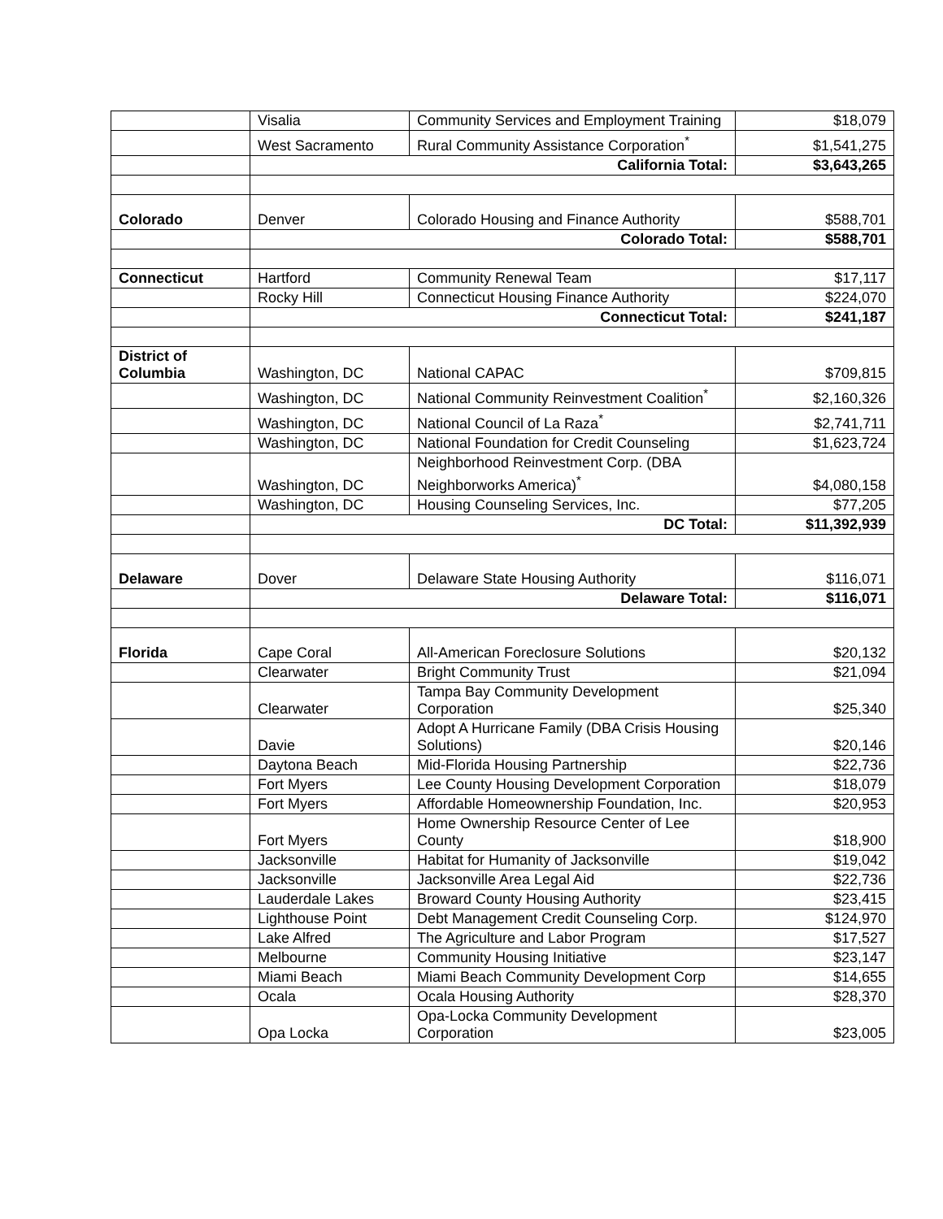| | Visalia | Community Services and Employment Training | $18,079 |
| | West Sacramento | Rural Community Assistance Corporation<sup>*</sup> | $1,541,275 |
| | California Total: | | $3,643,265 |
| Colorado | Denver | Colorado Housing and Finance Authority | $588,701 |
| | Colorado Total: | | $588,701 |
| Connecticut | Hartford | Community Renewal Team | $17,117 |
| | Rocky Hill | Connecticut Housing Finance Authority | $224,070 |
| | Connecticut Total: | | $241,187 |
| District of Columbia | Washington, DC | National CAPAC | $709,815 |
| | Washington, DC | National Community Reinvestment Coalition<sup>*</sup> | $2,160,326 |
| | Washington, DC | National Council of La Raza<sup>*</sup> | $2,741,711 |
| | Washington, DC | National Foundation for Credit Counseling | $1,623,724 |
| | Washington, DC | Neighborhood Reinvestment Corp. (DBA Neighborworks America)<sup>*</sup> | $4,080,158 |
| | Washington, DC | Housing Counseling Services, Inc. | $77,205 |
| | DC Total: | | $11,392,939 |
| Delaware | Dover | Delaware State Housing Authority | $116,071 |
| | Delaware Total: | | $116,071 |
| Florida | Cape Coral | All-American Foreclosure Solutions | $20,132 |
| | Clearwater | Bright Community Trust | $21,094 |
| | Clearwater | Tampa Bay Community Development Corporation | $25,340 |
| | Davie | Adopt A Hurricane Family (DBA Crisis Housing Solutions) | $20,146 |
| | Daytona Beach | Mid-Florida Housing Partnership | $22,736 |
| | Fort Myers | Lee County Housing Development Corporation | $18,079 |
| | Fort Myers | Affordable Homeownership Foundation, Inc. | $20,953 |
| | Fort Myers | Home Ownership Resource Center of Lee County | $18,900 |
| | Jacksonville | Habitat for Humanity of Jacksonville | $19,042 |
| | Jacksonville | Jacksonville Area Legal Aid | $22,736 |
| | Lauderdale Lakes | Broward County Housing Authority | $23,415 |
| | Lighthouse Point | Debt Management Credit Counseling Corp. | $124,970 |
| | Lake Alfred | The Agriculture and Labor Program | $17,527 |
| | Melbourne | Community Housing Initiative | $23,147 |
| | Miami Beach | Miami Beach Community Development Corp | $14,655 |
| | Ocala | Ocala Housing Authority | $28,370 |
| | Opa Locka | Opa-Locka Community Development Corporation | $23,005 |